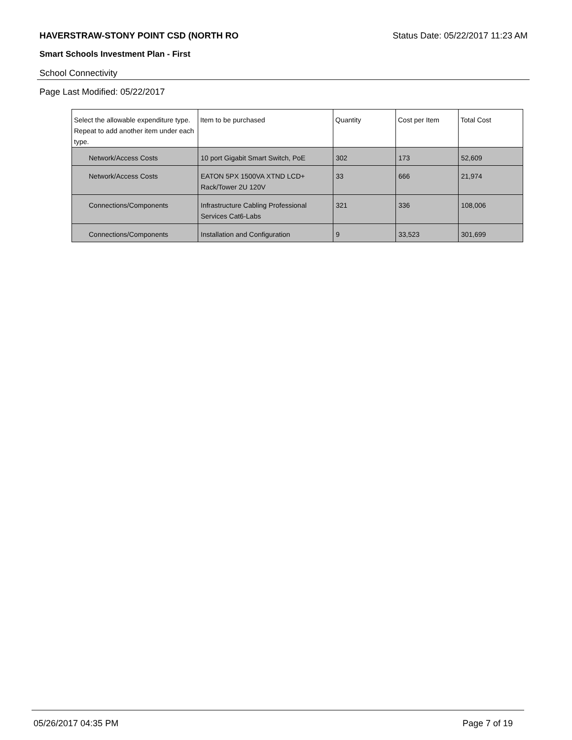HAVERSTRAW-STONY POINT CSD (NORTH RO Status Date: 05/22/2017 11:23 AM
Smart Schools Investment Plan - First
School Connectivity
Page Last Modified: 05/22/2017
| Select the allowable expenditure type. Repeat to add another item under each type. | Item to be purchased | Quantity | Cost per Item | Total Cost |
| --- | --- | --- | --- | --- |
| Network/Access Costs | 10 port Gigabit Smart Switch, PoE | 302 | 173 | 52,609 |
| Network/Access Costs | EATON 5PX 1500VA XTND LCD+ Rack/Tower 2U 120V | 33 | 666 | 21,974 |
| Connections/Components | Infrastructure Cabling Professional Services Cat6-Labs | 321 | 336 | 108,006 |
| Connections/Components | Installation and Configuration | 9 | 33,523 | 301,699 |
05/26/2017 04:35 PM Page 7 of 19